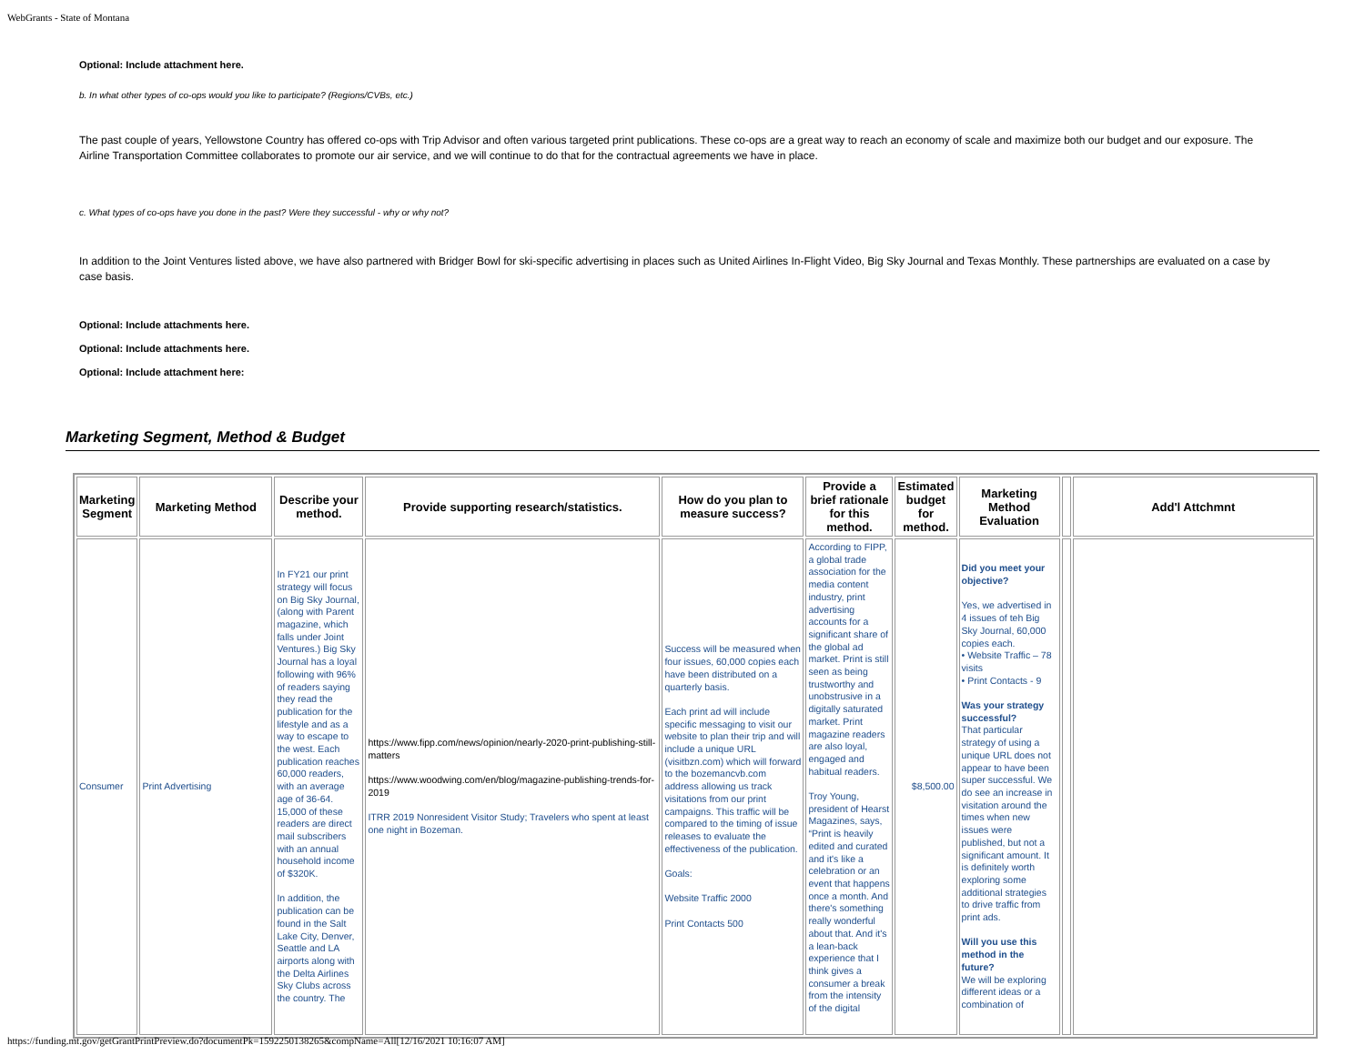WebGrants - State of Montana
Optional: Include attachment here.
b. In what other types of co-ops would you like to participate? (Regions/CVBs, etc.)
The past couple of years, Yellowstone Country has offered co-ops with Trip Advisor and often various targeted print publications. These co-ops are a great way to reach an economy of scale and maximize both our budget and our exposure. The Airline Transportation Committee collaborates to promote our air service, and we will continue to do that for the contractual agreements we have in place.
c. What types of co-ops have you done in the past? Were they successful - why or why not?
In addition to the Joint Ventures listed above, we have also partnered with Bridger Bowl for ski-specific advertising in places such as United Airlines In-Flight Video, Big Sky Journal and Texas Monthly. These partnerships are evaluated on a case by case basis.
Optional: Include attachments here.
Optional: Include attachments here.
Optional: Include attachment here:
Marketing Segment, Method & Budget
| Marketing Segment | Marketing Method | Describe your method. | Provide supporting research/statistics. | How do you plan to measure success? | Provide a brief rationale for this method. | Estimated budget for method. | Marketing Method Evaluation | | Add'l Attchmnt |
| --- | --- | --- | --- | --- | --- | --- | --- | --- | --- |
| Consumer | Print Advertising | In FY21 our print strategy will focus on Big Sky Journal, (along with Parent magazine, which falls under Joint Ventures.) Big Sky Journal has a loyal following with 96% of readers saying they read the publication for the lifestyle and as a way to escape to the west. Each publication reaches 60,000 readers, with an average age of 36-64. 15,000 of these readers are direct mail subscribers with an annual household income of $320K. In addition, the publication can be found in the Salt Lake City, Denver, Seattle and LA airports along with the Delta Airlines Sky Clubs across the country. The | https://www.fipp.com/news/opinion/nearly-2020-print-publishing-still-matters https://www.woodwing.com/en/blog/magazine-publishing-trends-for-2019 ITRR 2019 Nonresident Visitor Study; Travelers who spent at least one night in Bozeman. | Success will be measured when four issues, 60,000 copies each have been distributed on a quarterly basis. Each print ad will include specific messaging to visit our website to plan their trip and will include a unique URL (visitbzn.com) which will forward to the bozemancvb.com address allowing us track visitations from our print campaigns. This traffic will be compared to the timing of issue releases to evaluate the effectiveness of the publication. Goals: Website Traffic 2000 Print Contacts 500 | According to FIPP, a global trade association for the media content industry, print advertising accounts for a significant share of the global ad market. Print is still seen as being trustworthy and unobstrusive in a digitally saturated market. Print magazine readers are also loyal, engaged and habitual readers. Troy Young, president of Hearst Magazines, says, “Print is heavily edited and curated and it's like a celebration or an event that happens once a month. And there's something really wonderful about that. And it's a lean-back experience that I think gives a consumer a break from the intensity of the digital | $8,500.00 | Did you meet your objective? Yes, we advertised in 4 issues of teh Big Sky Journal, 60,000 copies each. • Website Traffic – 78 visits • Print Contacts - 9 Was your strategy successful? That particular strategy of using a unique URL does not appear to have been super successful. We do see an increase in visitation around the times when new issues were published, but not a significant amount. It is definitely worth exploring some additional strategies to drive traffic from print ads. Will you use this method in the future? We will be exploring different ideas or a combination of | | |
https://funding.mt.gov/getGrantPrintPreview.do?documentPk=1592250138265&compName=All[12/16/2021 10:16:07 AM]